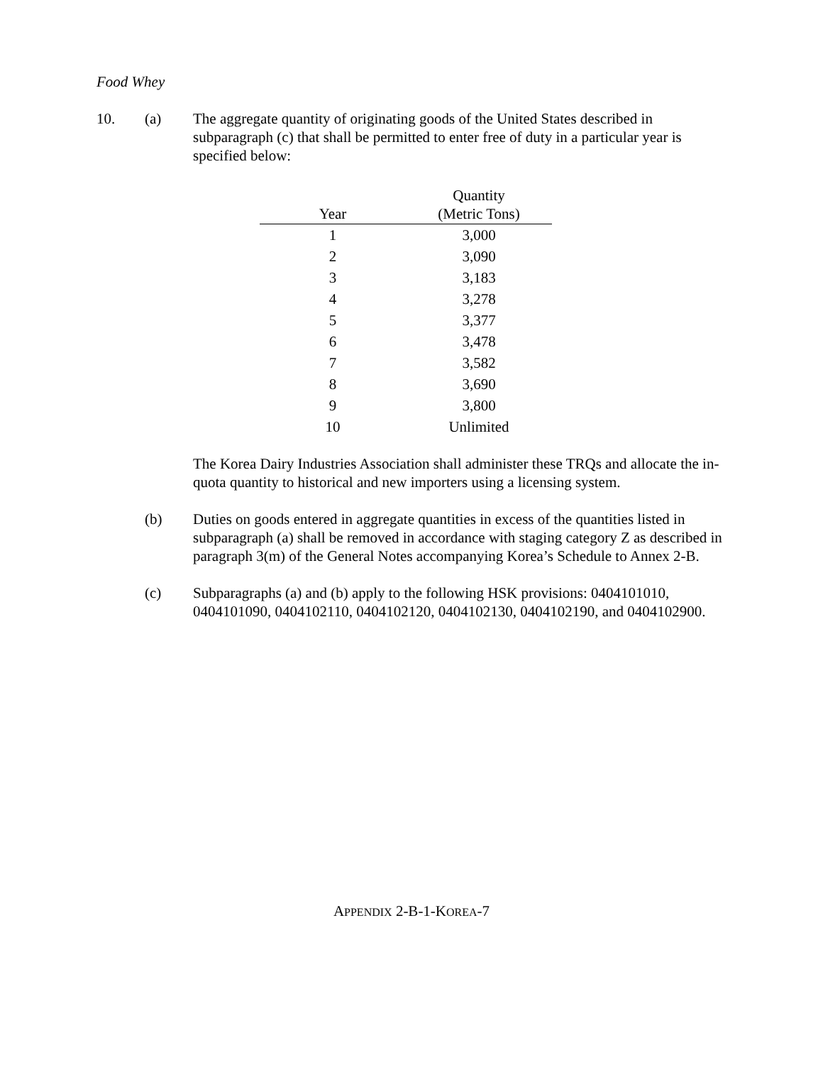Food Whey
10. (a) The aggregate quantity of originating goods of the United States described in subparagraph (c) that shall be permitted to enter free of duty in a particular year is specified below:
| Year | Quantity (Metric Tons) |
| --- | --- |
| 1 | 3,000 |
| 2 | 3,090 |
| 3 | 3,183 |
| 4 | 3,278 |
| 5 | 3,377 |
| 6 | 3,478 |
| 7 | 3,582 |
| 8 | 3,690 |
| 9 | 3,800 |
| 10 | Unlimited |
The Korea Dairy Industries Association shall administer these TRQs and allocate the in-quota quantity to historical and new importers using a licensing system.
(b) Duties on goods entered in aggregate quantities in excess of the quantities listed in subparagraph (a) shall be removed in accordance with staging category Z as described in paragraph 3(m) of the General Notes accompanying Korea’s Schedule to Annex 2-B.
(c) Subparagraphs (a) and (b) apply to the following HSK provisions: 0404101010, 0404101090, 0404102110, 0404102120, 0404102130, 0404102190, and 0404102900.
APPENDIX 2-B-1-KOREA-7